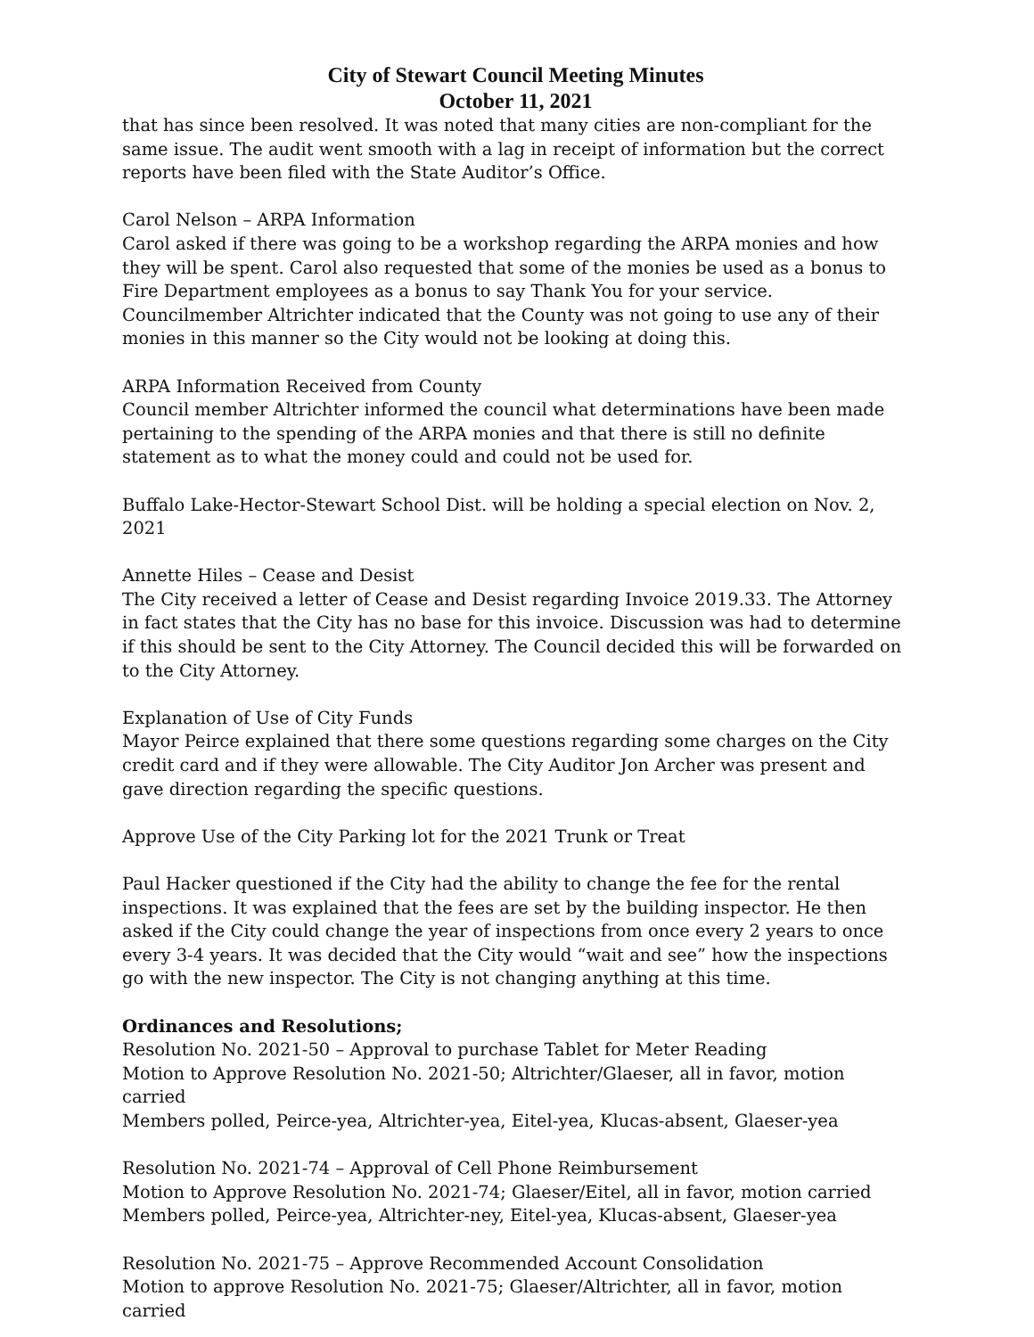City of Stewart Council Meeting Minutes
October 11, 2021
that has since been resolved. It was noted that many cities are non-compliant for the same issue. The audit went smooth with a lag in receipt of information but the correct reports have been filed with the State Auditor’s Office.
Carol Nelson – ARPA Information
Carol asked if there was going to be a workshop regarding the ARPA monies and how they will be spent. Carol also requested that some of the monies be used as a bonus to Fire Department employees as a bonus to say Thank You for your service. Councilmember Altrichter indicated that the County was not going to use any of their monies in this manner so the City would not be looking at doing this.
ARPA Information Received from County
Council member Altrichter informed the council what determinations have been made pertaining to the spending of the ARPA monies and that there is still no definite statement as to what the money could and could not be used for.
Buffalo Lake-Hector-Stewart School Dist. will be holding a special election on Nov. 2, 2021
Annette Hiles – Cease and Desist
The City received a letter of Cease and Desist regarding Invoice 2019.33. The Attorney in fact states that the City has no base for this invoice. Discussion was had to determine if this should be sent to the City Attorney. The Council decided this will be forwarded on to the City Attorney.
Explanation of Use of City Funds
Mayor Peirce explained that there some questions regarding some charges on the City credit card and if they were allowable. The City Auditor Jon Archer was present and gave direction regarding the specific questions.
Approve Use of the City Parking lot for the 2021 Trunk or Treat
Paul Hacker questioned if the City had the ability to change the fee for the rental inspections. It was explained that the fees are set by the building inspector. He then asked if the City could change the year of inspections from once every 2 years to once every 3-4 years. It was decided that the City would “wait and see” how the inspections go with the new inspector. The City is not changing anything at this time.
Ordinances and Resolutions;
Resolution No. 2021-50 – Approval to purchase Tablet for Meter Reading
Motion to Approve Resolution No. 2021-50; Altrichter/Glaeser, all in favor, motion carried
Members polled, Peirce-yea, Altrichter-yea, Eitel-yea, Klucas-absent, Glaeser-yea
Resolution No. 2021-74 – Approval of Cell Phone Reimbursement
Motion to Approve Resolution No. 2021-74; Glaeser/Eitel, all in favor, motion carried
Members polled, Peirce-yea, Altrichter-ney, Eitel-yea, Klucas-absent, Glaeser-yea
Resolution No. 2021-75 – Approve Recommended Account Consolidation
Motion to approve Resolution No. 2021-75; Glaeser/Altrichter, all in favor, motion carried